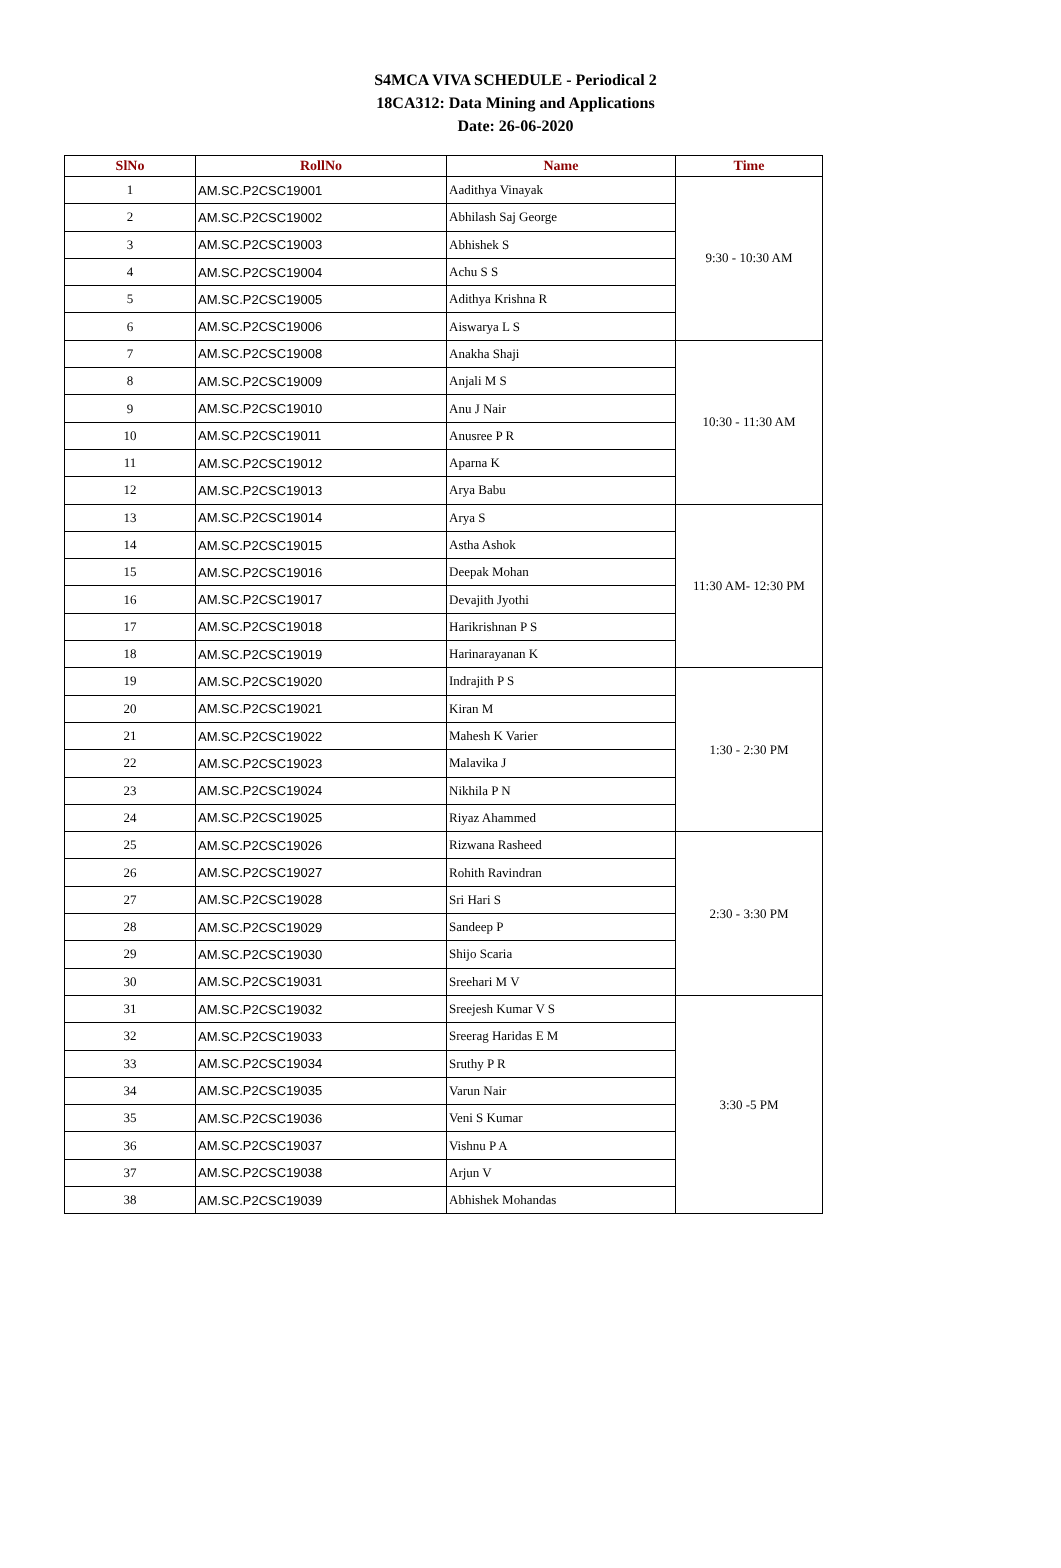S4MCA VIVA SCHEDULE - Periodical 2
18CA312: Data Mining and Applications
Date: 26-06-2020
| SlNo | RollNo | Name | Time |
| --- | --- | --- | --- |
| 1 | AM.SC.P2CSC19001 | Aadithya Vinayak | 9:30 - 10:30 AM |
| 2 | AM.SC.P2CSC19002 | Abhilash Saj George | |
| 3 | AM.SC.P2CSC19003 | Abhishek S | |
| 4 | AM.SC.P2CSC19004 | Achu S S | |
| 5 | AM.SC.P2CSC19005 | Adithya Krishna R | |
| 6 | AM.SC.P2CSC19006 | Aiswarya L S | |
| 7 | AM.SC.P2CSC19008 | Anakha Shaji | 10:30 - 11:30 AM |
| 8 | AM.SC.P2CSC19009 | Anjali M S | |
| 9 | AM.SC.P2CSC19010 | Anu J Nair | |
| 10 | AM.SC.P2CSC19011 | Anusree P R | |
| 11 | AM.SC.P2CSC19012 | Aparna K | |
| 12 | AM.SC.P2CSC19013 | Arya Babu | |
| 13 | AM.SC.P2CSC19014 | Arya S | 11:30 AM- 12:30 PM |
| 14 | AM.SC.P2CSC19015 | Astha Ashok | |
| 15 | AM.SC.P2CSC19016 | Deepak Mohan | |
| 16 | AM.SC.P2CSC19017 | Devajith Jyothi | |
| 17 | AM.SC.P2CSC19018 | Harikrishnan P S | |
| 18 | AM.SC.P2CSC19019 | Harinarayanan K | |
| 19 | AM.SC.P2CSC19020 | Indrajith P S | 1:30 - 2:30 PM |
| 20 | AM.SC.P2CSC19021 | Kiran M | |
| 21 | AM.SC.P2CSC19022 | Mahesh K Varier | |
| 22 | AM.SC.P2CSC19023 | Malavika J | |
| 23 | AM.SC.P2CSC19024 | Nikhila P N | |
| 24 | AM.SC.P2CSC19025 | Riyaz Ahammed | |
| 25 | AM.SC.P2CSC19026 | Rizwana Rasheed | 2:30 - 3:30 PM |
| 26 | AM.SC.P2CSC19027 | Rohith Ravindran | |
| 27 | AM.SC.P2CSC19028 | Sri Hari S | |
| 28 | AM.SC.P2CSC19029 | Sandeep P | |
| 29 | AM.SC.P2CSC19030 | Shijo Scaria | |
| 30 | AM.SC.P2CSC19031 | Sreehari M V | |
| 31 | AM.SC.P2CSC19032 | Sreejesh Kumar V S | 3:30 -5 PM |
| 32 | AM.SC.P2CSC19033 | Sreerag Haridas E M | |
| 33 | AM.SC.P2CSC19034 | Sruthy P R | |
| 34 | AM.SC.P2CSC19035 | Varun Nair | |
| 35 | AM.SC.P2CSC19036 | Veni S Kumar | |
| 36 | AM.SC.P2CSC19037 | Vishnu P A | |
| 37 | AM.SC.P2CSC19038 | Arjun V | |
| 38 | AM.SC.P2CSC19039 | Abhishek Mohandas | |